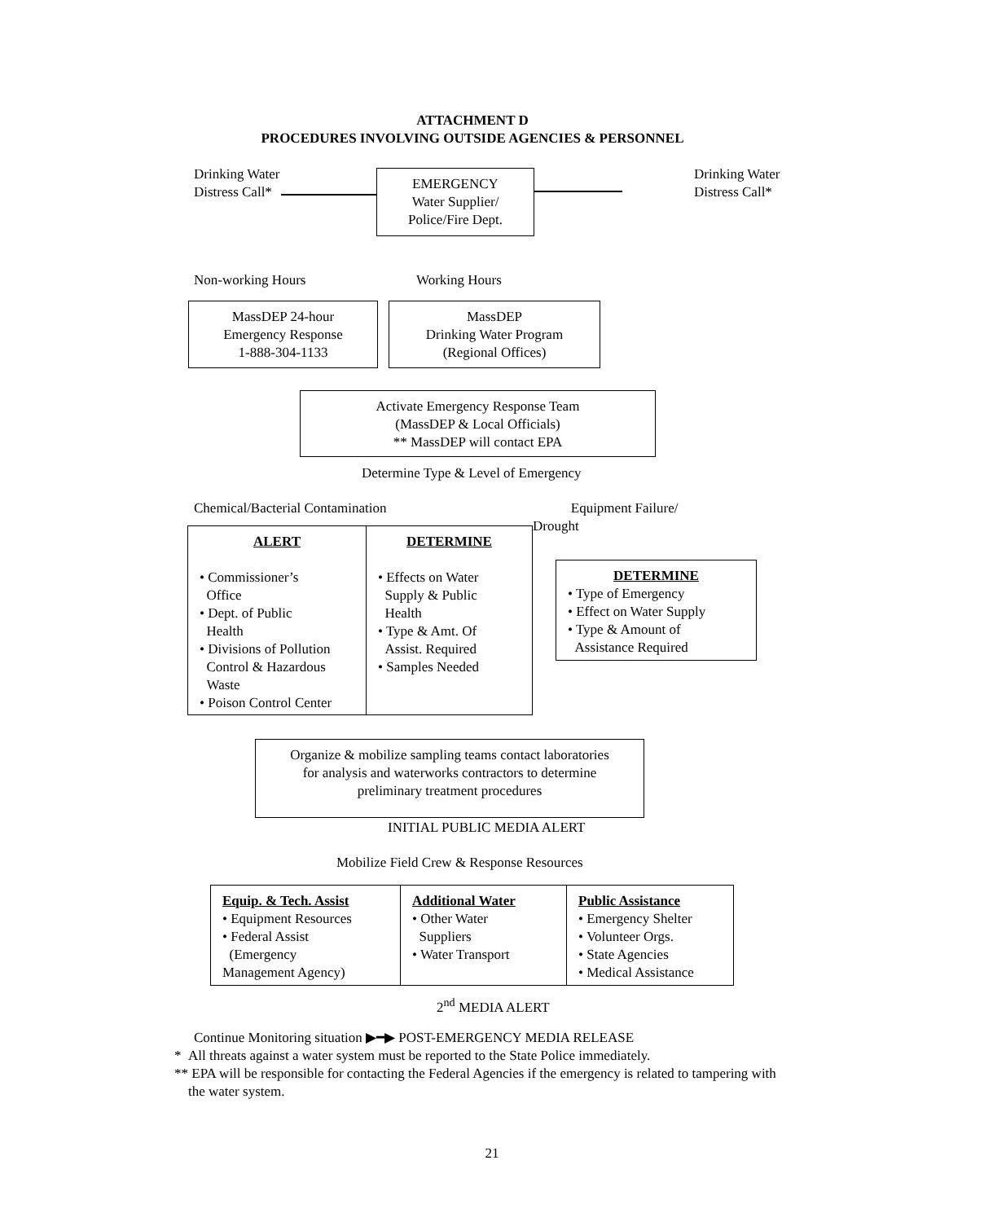ATTACHMENT D
PROCEDURES INVOLVING OUTSIDE AGENCIES & PERSONNEL
Drinking Water
Distress Call*
EMERGENCY
Water Supplier/
Police/Fire Dept.
Drinking Water
Distress Call*
Non-working Hours Working Hours
MassDEP 24-hour
Emergency Response
1-888-304-1133
MassDEP
Drinking Water Program
(Regional Offices)
Activate Emergency Response Team
(MassDEP & Local Officials)
** MassDEP will contact EPA
Determine Type & Level of Emergency
Chemical/Bacterial Contamination
Equipment Failure/
Drought
ALERT
• Commissioner’s
Office
• Dept. of Public
Health
• Divisions of Pollution
Control & Hazardous
Waste
• Poison Control Center
DETERMINE
• Effects on Water
Supply & Public
Health
• Type & Amt. Of
Assist. Required
• Samples Needed
DETERMINE
• Type of Emergency
• Effect on Water Supply
• Type & Amount of
Assistance Required
Organize & mobilize sampling teams contact laboratories
for analysis and waterworks contractors to determine
preliminary treatment procedures
INITIAL PUBLIC MEDIA ALERT
Mobilize Field Crew & Response Resources
Equip. & Tech. Assist
• Equipment Resources
• Federal Assist
(Emergency
Management Agency)
Additional Water
• Other Water
Suppliers
• Water Transport
Public Assistance
• Emergency Shelter
• Volunteer Orgs.
• State Agencies
• Medical Assistance
2<sup>nd</sup> MEDIA ALERT
Continue Monitoring situation ▶━▶ POST-EMERGENCY MEDIA RELEASE
* All threats against a water system must be reported to the State Police immediately.
** EPA will be responsible for contacting the Federal Agencies if the emergency is related to tampering with
the water system.
21